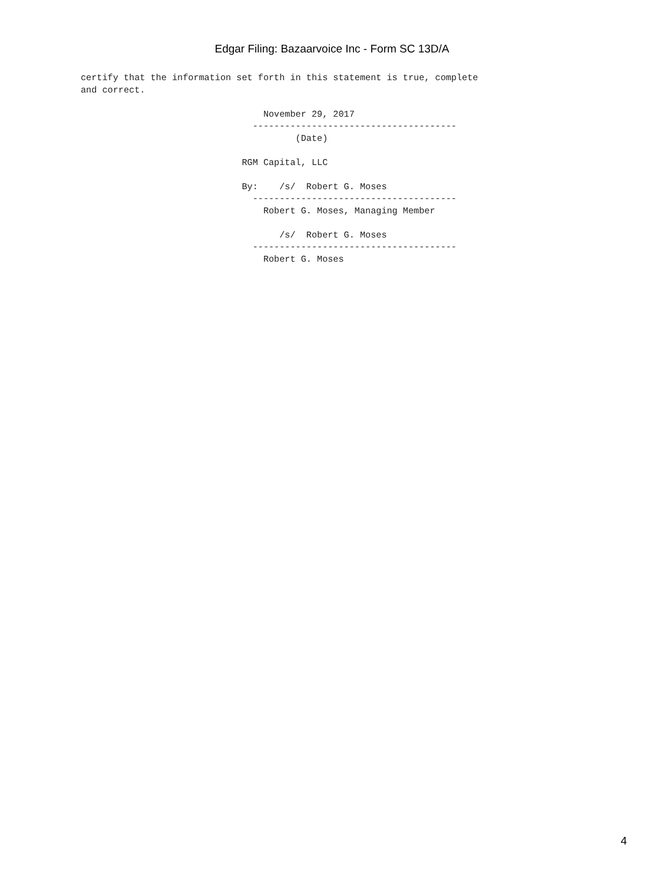Edgar Filing: Bazaarvoice Inc - Form SC 13D/A
certify that the information set forth in this statement is true, complete
and correct.

                                  November 29, 2017
                                --------------------------------------
                                        (Date)

                              RGM Capital, LLC

                              By:    /s/  Robert G. Moses
                                --------------------------------------
                                  Robert G. Moses, Managing Member

                                     /s/  Robert G. Moses
                                --------------------------------------
                                  Robert G. Moses
4